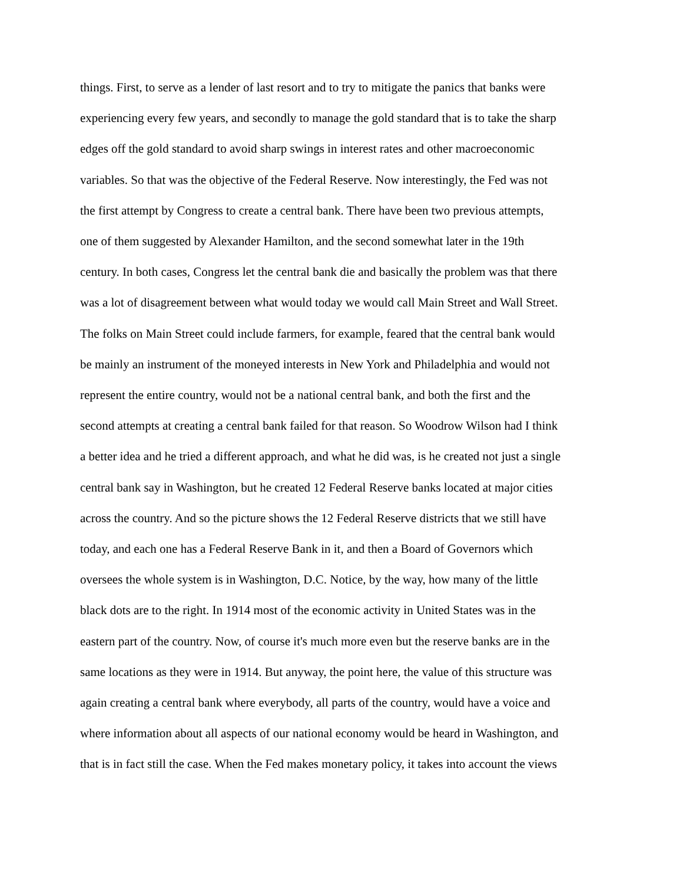things. First, to serve as a lender of last resort and to try to mitigate the panics that banks were
experiencing every few years, and secondly to manage the gold standard that is to take the sharp
edges off the gold standard to avoid sharp swings in interest rates and other macroeconomic
variables. So that was the objective of the Federal Reserve. Now interestingly, the Fed was not
the first attempt by Congress to create a central bank. There have been two previous attempts,
one of them suggested by Alexander Hamilton, and the second somewhat later in the 19th
century. In both cases, Congress let the central bank die and basically the problem was that there
was a lot of disagreement between what would today we would call Main Street and Wall Street.
The folks on Main Street could include farmers, for example, feared that the central bank would
be mainly an instrument of the moneyed interests in New York and Philadelphia and would not
represent the entire country, would not be a national central bank, and both the first and the
second attempts at creating a central bank failed for that reason. So Woodrow Wilson had I think
a better idea and he tried a different approach, and what he did was, is he created not just a single
central bank say in Washington, but he created 12 Federal Reserve banks located at major cities
across the country. And so the picture shows the 12 Federal Reserve districts that we still have
today, and each one has a Federal Reserve Bank in it, and then a Board of Governors which
oversees the whole system is in Washington, D.C. Notice, by the way, how many of the little
black dots are to the right. In 1914 most of the economic activity in United States was in the
eastern part of the country. Now, of course it's much more even but the reserve banks are in the
same locations as they were in 1914. But anyway, the point here, the value of this structure was
again creating a central bank where everybody, all parts of the country, would have a voice and
where information about all aspects of our national economy would be heard in Washington, and
that is in fact still the case. When the Fed makes monetary policy, it takes into account the views